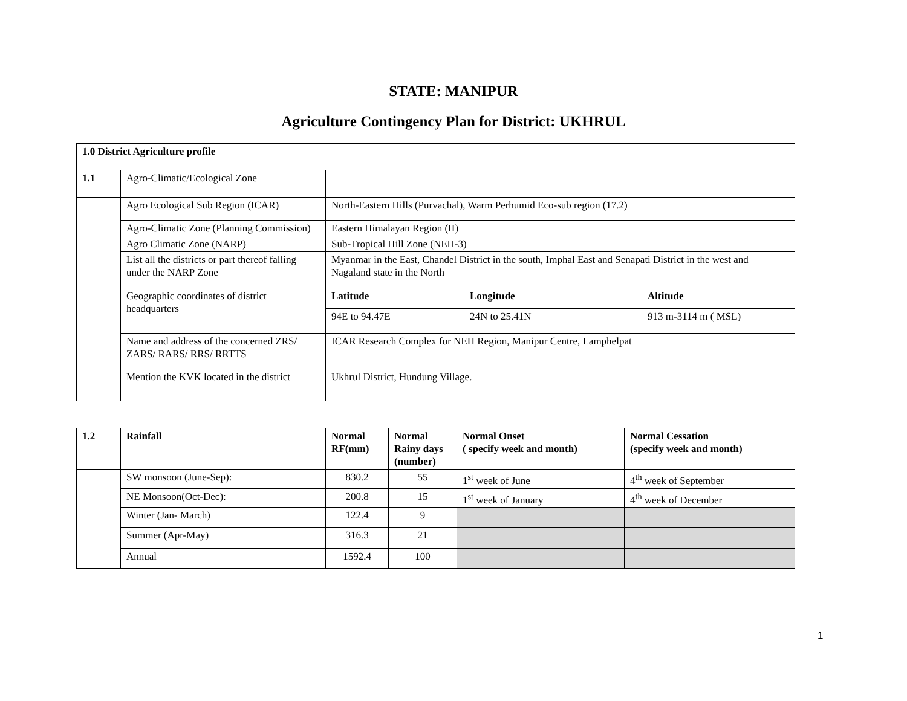STATE: MANIPUR
Agriculture Contingency Plan for District: UKHRUL
| 1.0 District Agriculture profile | | | | |
| --- | --- | --- | --- | --- |
| 1.1 | Agro-Climatic/Ecological Zone | | | |
| | Agro Ecological Sub Region (ICAR) | North-Eastern Hills (Purvachal), Warm Perhumid Eco-sub region (17.2) | | |
| | Agro-Climatic Zone (Planning Commission) | Eastern Himalayan Region (II) | | |
| | Agro Climatic Zone (NARP) | Sub-Tropical Hill Zone (NEH-3) | | |
| | List all the districts or part thereof falling under the NARP Zone | Myanmar in the East, Chandel District in the south, Imphal East and Senapati District in the west and Nagaland state in the North | | |
| | Geographic coordinates of district headquarters | Latitude | Longitude | Altitude |
| | | 94E to 94.47E | 24N to 25.41N | 913 m-3114 m ( MSL) |
| | Name and address of the concerned ZRS/ ZARS/ RARS/ RRS/ RRTTS | ICAR Research Complex for NEH Region, Manipur Centre, Lamphelpat | | |
| | Mention the KVK located in the district | Ukhrul District, Hundung Village. | | |
| 1.2 | Rainfall | Normal RF(mm) | Normal Rainy days (number) | Normal Onset ( specify week and month) | Normal Cessation (specify week and month) |
| --- | --- | --- | --- | --- | --- |
| | SW monsoon (June-Sep): | 830.2 | 55 | 1<sup>st</sup> week of June | 4<sup>th</sup> week of September |
| | NE Monsoon(Oct-Dec): | 200.8 | 15 | 1<sup>st</sup> week of January | 4<sup>th</sup> week of December |
| | Winter (Jan- March) | 122.4 | 9 | | |
| | Summer (Apr-May) | 316.3 | 21 | | |
| | Annual | 1592.4 | 100 | | |
1